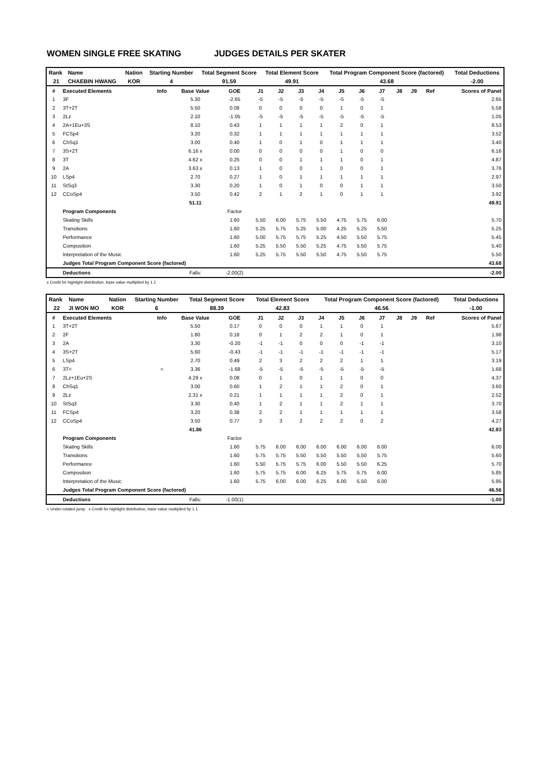WOMEN SINGLE FREE SKATING JUDGES DETAILS PER SKATER
| Rank | Name | Nation | Starting Number | Total Segment Score | Total Element Score | Total Program Component Score (factored) | Total Deductions |
| 21 | CHAEBIN HWANG | KOR | 4 | 91.59 | 49.91 | 43.68 | -2.00 |
| # | Executed Elements | Info | Base Value | GOE | J1 | J2 | J3 | J4 | J5 | J6 | J7 | J8 | J9 | Ref | Scores of Panel |
| --- | --- | --- | --- | --- | --- | --- | --- | --- | --- | --- | --- | --- | --- | --- | --- |
| 1 | 3F | | 5.30 | -2.65 | -5 | -5 | -5 | -5 | -5 | -5 | -5 | | | | 2.65 |
| 2 | 3T+2T | | 5.50 | 0.08 | 0 | 0 | 0 | 0 | 1 | 0 | 1 | | | | 5.58 |
| 3 | 2Lz | | 2.10 | -1.05 | -5 | -5 | -5 | -5 | -5 | -5 | -5 | | | | 1.05 |
| 4 | 2A+1Eu+3S | | 8.10 | 0.43 | 1 | 1 | 1 | 1 | 2 | 0 | 1 | | | | 8.53 |
| 5 | FCSp4 | | 3.20 | 0.32 | 1 | 1 | 1 | 1 | 1 | 1 | 1 | | | | 3.52 |
| 6 | ChSq1 | | 3.00 | 0.40 | 1 | 0 | 1 | 0 | 1 | 1 | 1 | | | | 3.40 |
| 7 | 3S+2T | | 6.16 x | 0.00 | 0 | 0 | 0 | 0 | 1 | 0 | 0 | | | | 6.16 |
| 8 | 3T | | 4.62 x | 0.25 | 0 | 0 | 1 | 1 | 1 | 0 | 1 | | | | 4.87 |
| 9 | 2A | | 3.63 x | 0.13 | 1 | 0 | 0 | 1 | 0 | 0 | 1 | | | | 3.76 |
| 10 | LSp4 | | 2.70 | 0.27 | 1 | 0 | 1 | 1 | 1 | 1 | 1 | | | | 2.97 |
| 11 | StSq3 | | 3.30 | 0.20 | 1 | 0 | 1 | 0 | 0 | 1 | 1 | | | | 3.50 |
| 12 | CCoSp4 | | 3.50 | 0.42 | 2 | 1 | 2 | 1 | 0 | 1 | 1 | | | | 3.92 |
| | | | 51.11 | | | | | | | | | | | | 49.91 |
| | Program Components | | | Factor | | | | | | | | | | | |
| | Skating Skills | | | 1.60 | 5.50 | 6.00 | 5.75 | 5.50 | 4.75 | 5.75 | 6.00 | | | | 5.70 |
| | Transitions | | | 1.60 | 5.25 | 5.75 | 5.25 | 5.00 | 4.25 | 5.25 | 5.50 | | | | 5.25 |
| | Performance | | | 1.60 | 5.00 | 5.75 | 5.75 | 5.25 | 4.50 | 5.50 | 5.75 | | | | 5.45 |
| | Composition | | | 1.60 | 5.25 | 5.50 | 5.50 | 5.25 | 4.75 | 5.50 | 5.75 | | | | 5.40 |
| | Interpretation of the Music | | | 1.60 | 5.25 | 5.75 | 5.50 | 5.50 | 4.75 | 5.50 | 5.75 | | | | 5.50 |
| | Judges Total Program Component Score (factored) | | | | | | | | | | | | | | 43.68 |
| | Deductions | | Falls: | -2.00(2) | | | | | | | | | | | -2.00 |
x Credit for highlight distribution, base value multiplied by 1.1
| Rank | Name | Nation | Starting Number | Total Segment Score | Total Element Score | Total Program Component Score (factored) | Total Deductions |
| 22 | JI WON MO | KOR | 6 | 88.39 | 42.83 | 46.56 | -1.00 |
| # | Executed Elements | Info | Base Value | GOE | J1 | J2 | J3 | J4 | J5 | J6 | J7 | J8 | J9 | Ref | Scores of Panel |
| --- | --- | --- | --- | --- | --- | --- | --- | --- | --- | --- | --- | --- | --- | --- | --- |
| 1 | 3T+2T | | 5.50 | 0.17 | 0 | 0 | 0 | 1 | 1 | 0 | 1 | | | | 5.67 |
| 2 | 2F | | 1.80 | 0.18 | 0 | 1 | 2 | 2 | 1 | 0 | 1 | | | | 1.98 |
| 3 | 2A | | 3.30 | -0.20 | -1 | -1 | 0 | 0 | 0 | -1 | -1 | | | | 3.10 |
| 4 | 3S+2T | | 5.60 | -0.43 | -1 | -1 | -1 | -1 | -1 | -1 | -1 | | | | 5.17 |
| 5 | LSp4 | | 2.70 | 0.49 | 2 | 3 | 2 | 2 | 2 | 1 | 1 | | | | 3.19 |
| 6 | 3T< | < | 3.36 | -1.68 | -5 | -5 | -5 | -5 | -5 | -5 | -5 | | | | 1.68 |
| 7 | 2Lz+1Eu+2S | | 4.29 x | 0.08 | 0 | 1 | 0 | 1 | 1 | 0 | 0 | | | | 4.37 |
| 8 | ChSq1 | | 3.00 | 0.60 | 1 | 2 | 1 | 1 | 2 | 0 | 1 | | | | 3.60 |
| 9 | 2Lz | | 2.31 x | 0.21 | 1 | 1 | 1 | 1 | 2 | 0 | 1 | | | | 2.52 |
| 10 | StSq3 | | 3.30 | 0.40 | 1 | 2 | 1 | 1 | 2 | 1 | 1 | | | | 3.70 |
| 11 | FCSp4 | | 3.20 | 0.38 | 2 | 2 | 1 | 1 | 1 | 1 | 1 | | | | 3.58 |
| 12 | CCoSp4 | | 3.50 | 0.77 | 3 | 3 | 2 | 2 | 2 | 0 | 2 | | | | 4.27 |
| | | | 41.86 | | | | | | | | | | | | 42.83 |
| | Program Components | | | Factor | | | | | | | | | | | |
| | Skating Skills | | | 1.60 | 5.75 | 6.00 | 6.00 | 6.00 | 6.00 | 6.00 | 6.00 | | | | 6.00 |
| | Transitions | | | 1.60 | 5.75 | 5.75 | 5.50 | 5.50 | 5.50 | 5.50 | 5.75 | | | | 5.60 |
| | Performance | | | 1.60 | 5.50 | 5.75 | 5.75 | 6.00 | 5.50 | 5.50 | 6.25 | | | | 5.70 |
| | Composition | | | 1.60 | 5.75 | 5.75 | 6.00 | 6.25 | 5.75 | 5.75 | 6.00 | | | | 5.85 |
| | Interpretation of the Music | | | 1.60 | 5.75 | 6.00 | 6.00 | 6.25 | 6.00 | 5.50 | 6.00 | | | | 5.95 |
| | Judges Total Program Component Score (factored) | | | | | | | | | | | | | | 46.56 |
| | Deductions | | Falls: | -1.00(1) | | | | | | | | | | | -1.00 |
< Under-rotated jump x Credit for highlight distribution, base value multiplied by 1.1